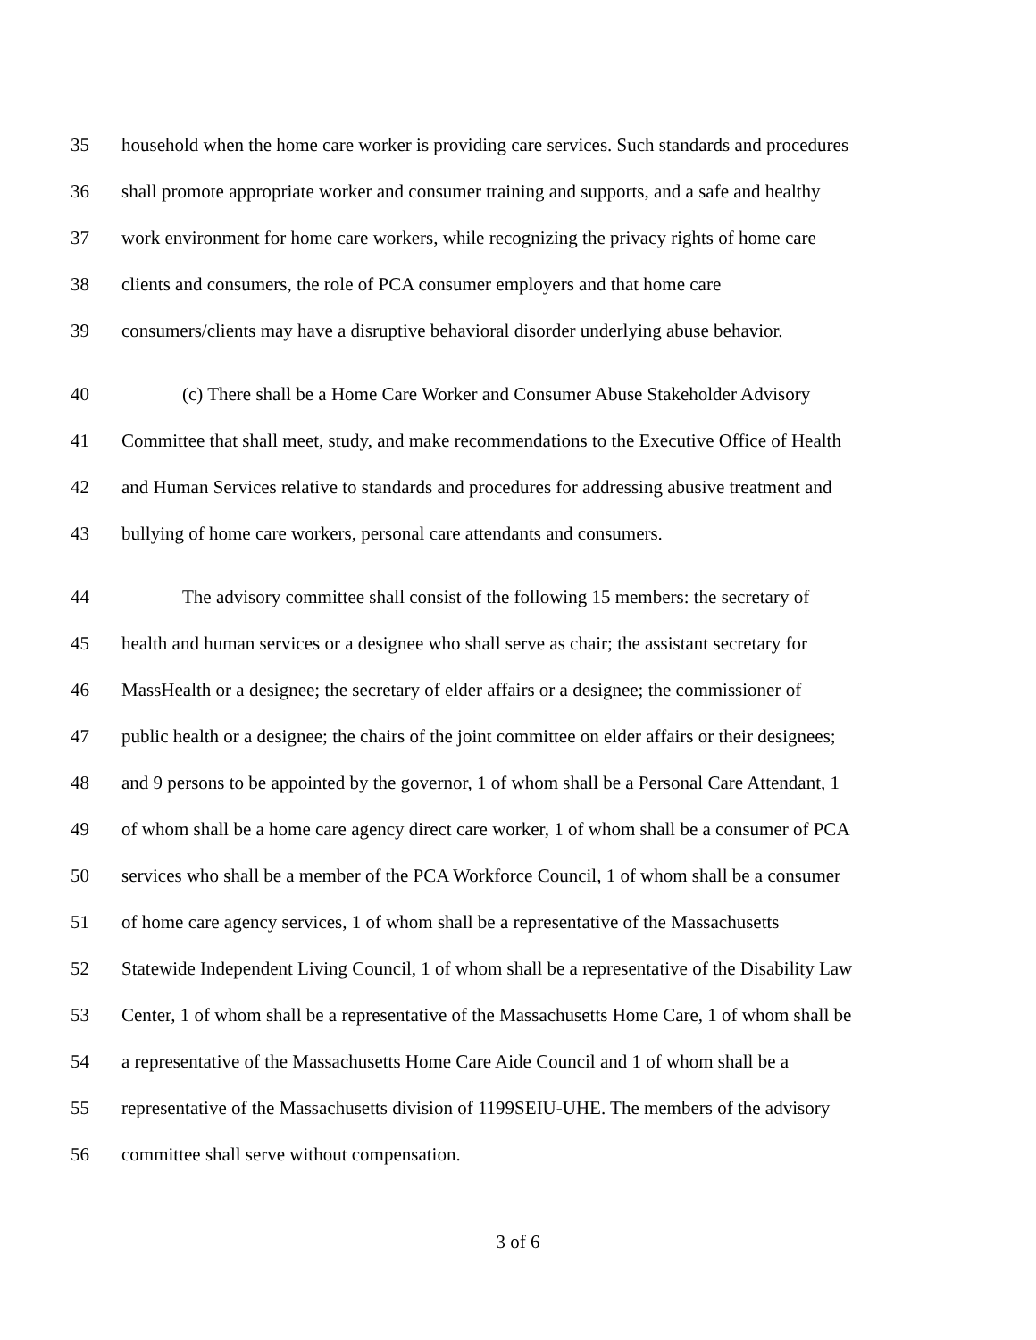35 household when the home care worker is providing care services. Such standards and procedures
36 shall promote appropriate worker and consumer training and supports, and a safe and healthy
37 work environment for home care workers, while recognizing the privacy rights of home care
38 clients and consumers, the role of PCA consumer employers and that home care
39 consumers/clients may have a disruptive behavioral disorder underlying abuse behavior.
40 (c) There shall be a Home Care Worker and Consumer Abuse Stakeholder Advisory
41 Committee that shall meet, study, and make recommendations to the Executive Office of Health
42 and Human Services relative to standards and procedures for addressing abusive treatment and
43 bullying of home care workers, personal care attendants and consumers.
44 The advisory committee shall consist of the following 15 members: the secretary of
45 health and human services or a designee who shall serve as chair; the assistant secretary for
46 MassHealth or a designee; the secretary of elder affairs or a designee; the commissioner of
47 public health or a designee; the chairs of the joint committee on elder affairs or their designees;
48 and 9 persons to be appointed by the governor, 1 of whom shall be a Personal Care Attendant, 1
49 of whom shall be a home care agency direct care worker, 1 of whom shall be a consumer of PCA
50 services who shall be a member of the PCA Workforce Council, 1 of whom shall be a consumer
51 of home care agency services, 1 of whom shall be a representative of the Massachusetts
52 Statewide Independent Living Council, 1 of whom shall be a representative of the Disability Law
53 Center, 1 of whom shall be a representative of the Massachusetts Home Care, 1 of whom shall be
54 a representative of the Massachusetts Home Care Aide Council and 1 of whom shall be a
55 representative of the Massachusetts division of 1199SEIU-UHE. The members of the advisory
56 committee shall serve without compensation.
3 of 6